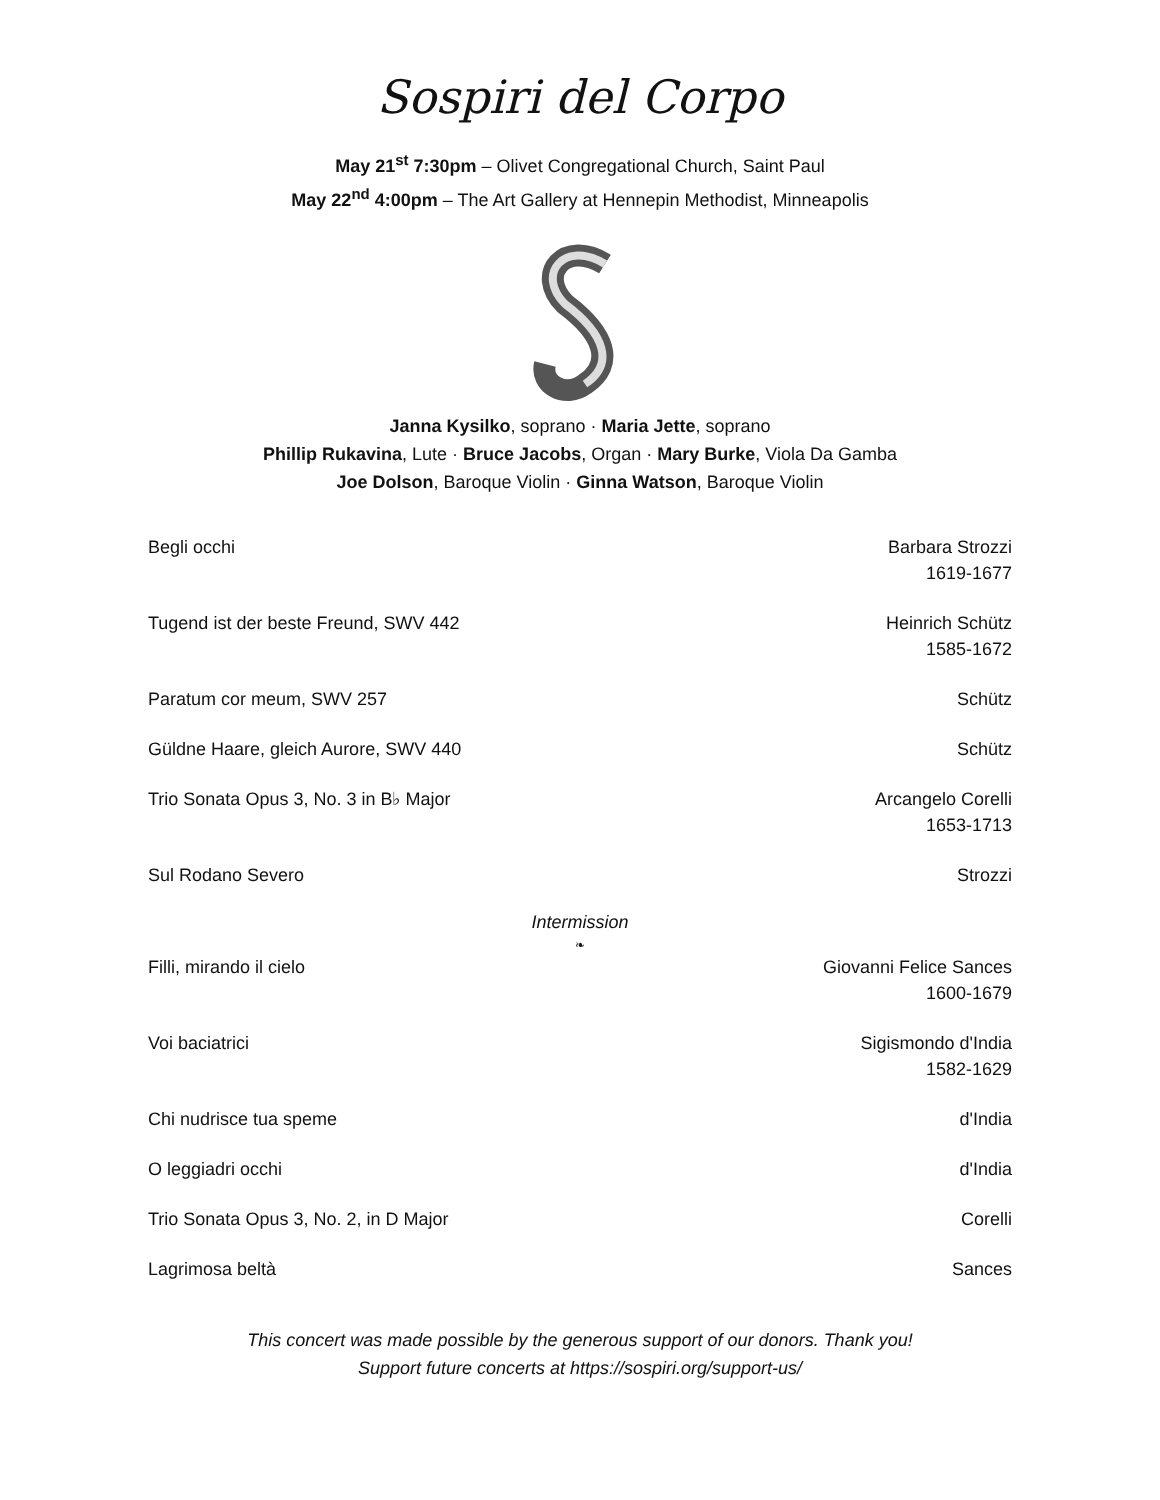Sospiri del Corpo
May 21<sup>st</sup> 7:30pm – Olivet Congregational Church, Saint Paul
May 22<sup>nd</sup> 4:00pm – The Art Gallery at Hennepin Methodist, Minneapolis
Janna Kysilko, soprano · Maria Jette, soprano
Phillip Rukavina, Lute · Bruce Jacobs, Organ · Mary Burke, Viola Da Gamba
Joe Dolson, Baroque Violin · Ginna Watson, Baroque Violin
Begli occhi Barbara Strozzi
1619-1677
Tugend ist der beste Freund, SWV 442 Heinrich Schütz
1585-1672
Paratum cor meum, SWV 257 Schütz
Güldne Haare, gleich Aurore, SWV 440 Schütz
Trio Sonata Opus 3, No. 3 in B♭ Major Arcangelo Corelli
1653-1713
Sul Rodano Severo Strozzi
Intermission
❧
Filli, mirando il cielo Giovanni Felice Sances
1600-1679
Voi baciatrici Sigismondo d'India
1582-1629
Chi nudrisce tua speme d'India
O leggiadri occhi d'India
Trio Sonata Opus 3, No. 2, in D Major Corelli
Lagrimosa beltà Sances
This concert was made possible by the generous support of our donors. Thank you!
Support future concerts at https://sospiri.org/support-us/